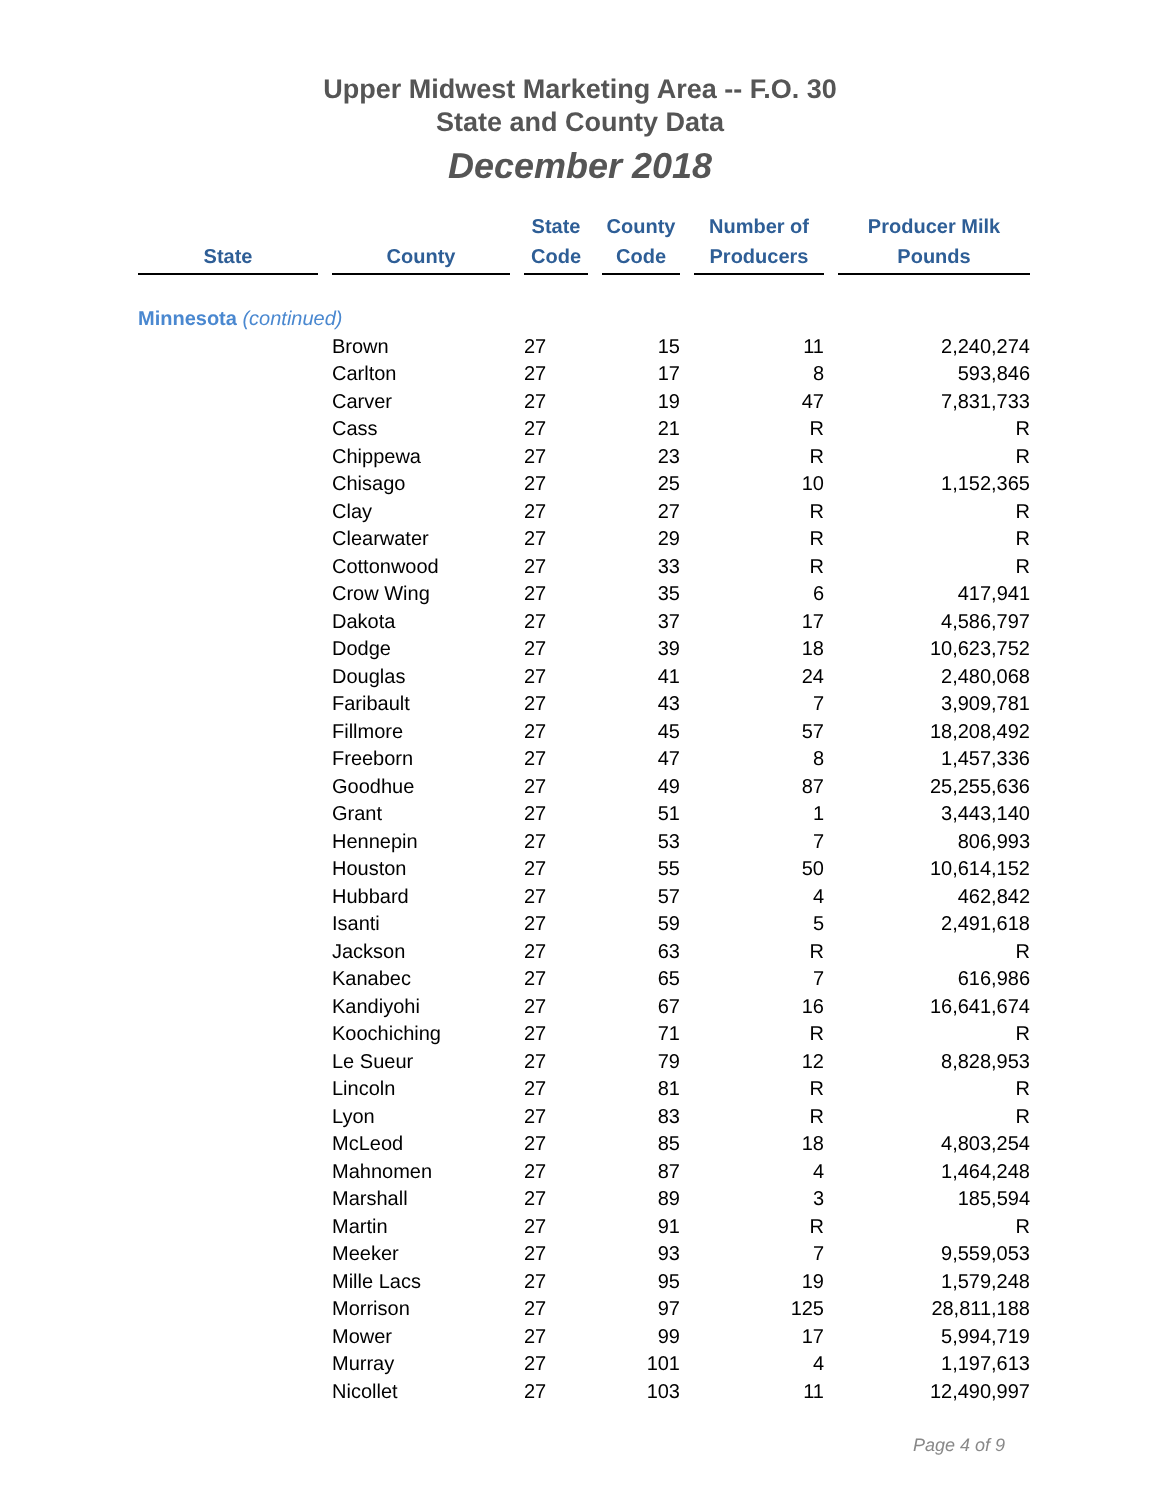Upper Midwest Marketing Area -- F.O. 30
State and County Data
December 2018
| State | County | State Code | County Code | Number of Producers | Producer Milk Pounds |
| --- | --- | --- | --- | --- | --- |
| Minnesota (continued) | | | | | |
| | Brown | 27 | 15 | 11 | 2,240,274 |
| | Carlton | 27 | 17 | 8 | 593,846 |
| | Carver | 27 | 19 | 47 | 7,831,733 |
| | Cass | 27 | 21 | R | R |
| | Chippewa | 27 | 23 | R | R |
| | Chisago | 27 | 25 | 10 | 1,152,365 |
| | Clay | 27 | 27 | R | R |
| | Clearwater | 27 | 29 | R | R |
| | Cottonwood | 27 | 33 | R | R |
| | Crow Wing | 27 | 35 | 6 | 417,941 |
| | Dakota | 27 | 37 | 17 | 4,586,797 |
| | Dodge | 27 | 39 | 18 | 10,623,752 |
| | Douglas | 27 | 41 | 24 | 2,480,068 |
| | Faribault | 27 | 43 | 7 | 3,909,781 |
| | Fillmore | 27 | 45 | 57 | 18,208,492 |
| | Freeborn | 27 | 47 | 8 | 1,457,336 |
| | Goodhue | 27 | 49 | 87 | 25,255,636 |
| | Grant | 27 | 51 | 1 | 3,443,140 |
| | Hennepin | 27 | 53 | 7 | 806,993 |
| | Houston | 27 | 55 | 50 | 10,614,152 |
| | Hubbard | 27 | 57 | 4 | 462,842 |
| | Isanti | 27 | 59 | 5 | 2,491,618 |
| | Jackson | 27 | 63 | R | R |
| | Kanabec | 27 | 65 | 7 | 616,986 |
| | Kandiyohi | 27 | 67 | 16 | 16,641,674 |
| | Koochiching | 27 | 71 | R | R |
| | Le Sueur | 27 | 79 | 12 | 8,828,953 |
| | Lincoln | 27 | 81 | R | R |
| | Lyon | 27 | 83 | R | R |
| | McLeod | 27 | 85 | 18 | 4,803,254 |
| | Mahnomen | 27 | 87 | 4 | 1,464,248 |
| | Marshall | 27 | 89 | 3 | 185,594 |
| | Martin | 27 | 91 | R | R |
| | Meeker | 27 | 93 | 7 | 9,559,053 |
| | Mille Lacs | 27 | 95 | 19 | 1,579,248 |
| | Morrison | 27 | 97 | 125 | 28,811,188 |
| | Mower | 27 | 99 | 17 | 5,994,719 |
| | Murray | 27 | 101 | 4 | 1,197,613 |
| | Nicollet | 27 | 103 | 11 | 12,490,997 |
Page 4 of 9